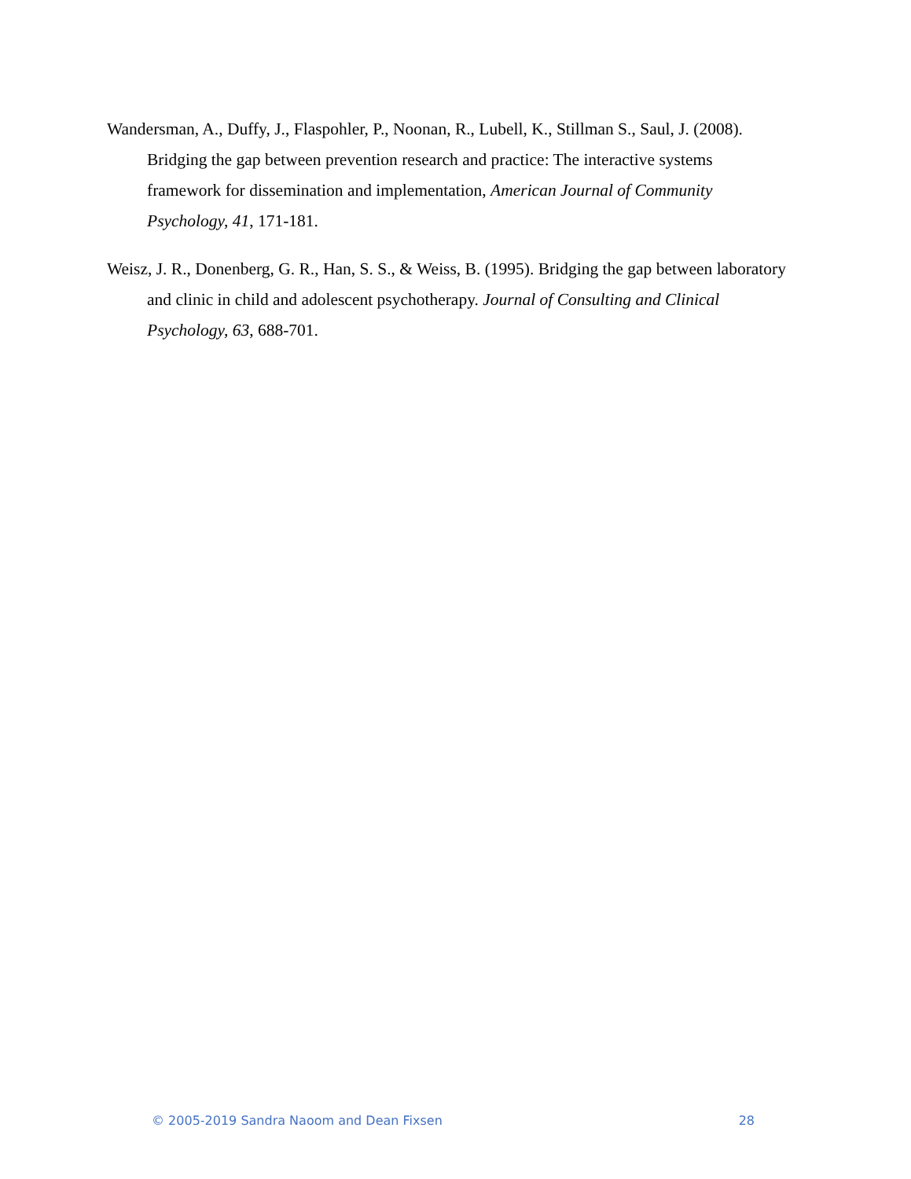Wandersman, A., Duffy, J., Flaspohler, P., Noonan, R., Lubell, K., Stillman S., Saul, J. (2008). Bridging the gap between prevention research and practice: The interactive systems framework for dissemination and implementation, American Journal of Community Psychology, 41, 171-181.
Weisz, J. R., Donenberg, G. R., Han, S. S., & Weiss, B. (1995). Bridging the gap between laboratory and clinic in child and adolescent psychotherapy. Journal of Consulting and Clinical Psychology, 63, 688-701.
© 2005-2019 Sandra Naoom and Dean Fixsen 28